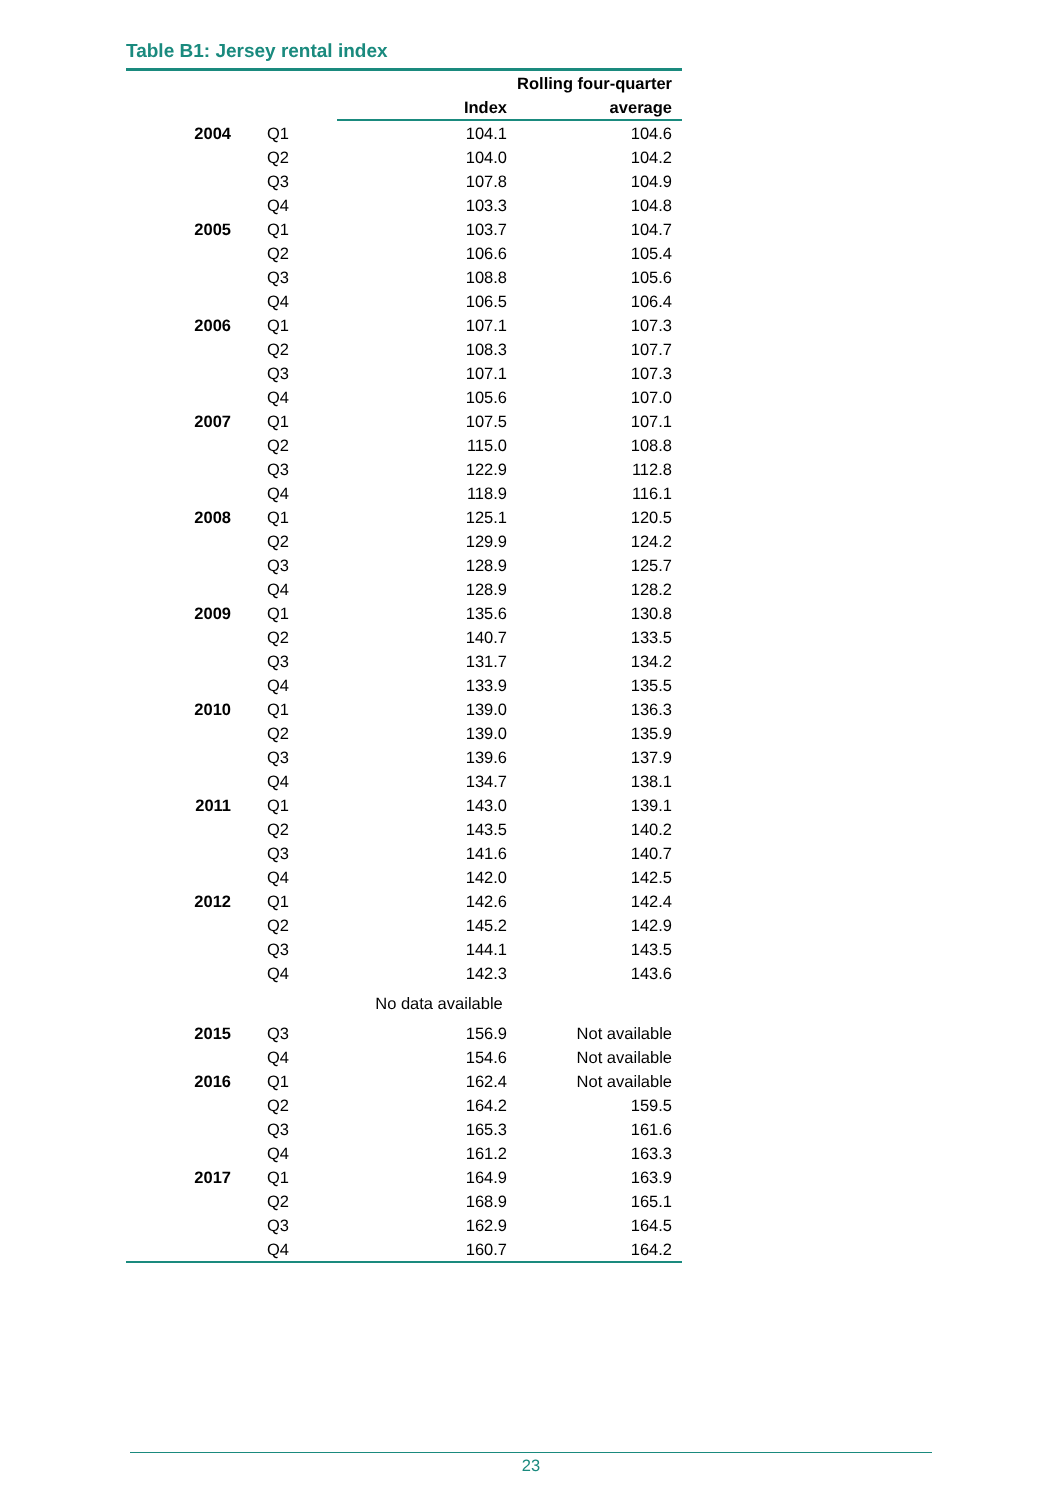Table B1: Jersey rental index
| | | Index | Rolling four-quarter average |
| --- | --- | --- | --- |
| 2004 | Q1 | 104.1 | 104.6 |
| | Q2 | 104.0 | 104.2 |
| | Q3 | 107.8 | 104.9 |
| | Q4 | 103.3 | 104.8 |
| 2005 | Q1 | 103.7 | 104.7 |
| | Q2 | 106.6 | 105.4 |
| | Q3 | 108.8 | 105.6 |
| | Q4 | 106.5 | 106.4 |
| 2006 | Q1 | 107.1 | 107.3 |
| | Q2 | 108.3 | 107.7 |
| | Q3 | 107.1 | 107.3 |
| | Q4 | 105.6 | 107.0 |
| 2007 | Q1 | 107.5 | 107.1 |
| | Q2 | 115.0 | 108.8 |
| | Q3 | 122.9 | 112.8 |
| | Q4 | 118.9 | 116.1 |
| 2008 | Q1 | 125.1 | 120.5 |
| | Q2 | 129.9 | 124.2 |
| | Q3 | 128.9 | 125.7 |
| | Q4 | 128.9 | 128.2 |
| 2009 | Q1 | 135.6 | 130.8 |
| | Q2 | 140.7 | 133.5 |
| | Q3 | 131.7 | 134.2 |
| | Q4 | 133.9 | 135.5 |
| 2010 | Q1 | 139.0 | 136.3 |
| | Q2 | 139.0 | 135.9 |
| | Q3 | 139.6 | 137.9 |
| | Q4 | 134.7 | 138.1 |
| 2011 | Q1 | 143.0 | 139.1 |
| | Q2 | 143.5 | 140.2 |
| | Q3 | 141.6 | 140.7 |
| | Q4 | 142.0 | 142.5 |
| 2012 | Q1 | 142.6 | 142.4 |
| | Q2 | 145.2 | 142.9 |
| | Q3 | 144.1 | 143.5 |
| | Q4 | 142.3 | 143.6 |
| No data available | | | |
| 2015 | Q3 | 156.9 | Not available |
| | Q4 | 154.6 | Not available |
| 2016 | Q1 | 162.4 | Not available |
| | Q2 | 164.2 | 159.5 |
| | Q3 | 165.3 | 161.6 |
| | Q4 | 161.2 | 163.3 |
| 2017 | Q1 | 164.9 | 163.9 |
| | Q2 | 168.9 | 165.1 |
| | Q3 | 162.9 | 164.5 |
| | Q4 | 160.7 | 164.2 |
23